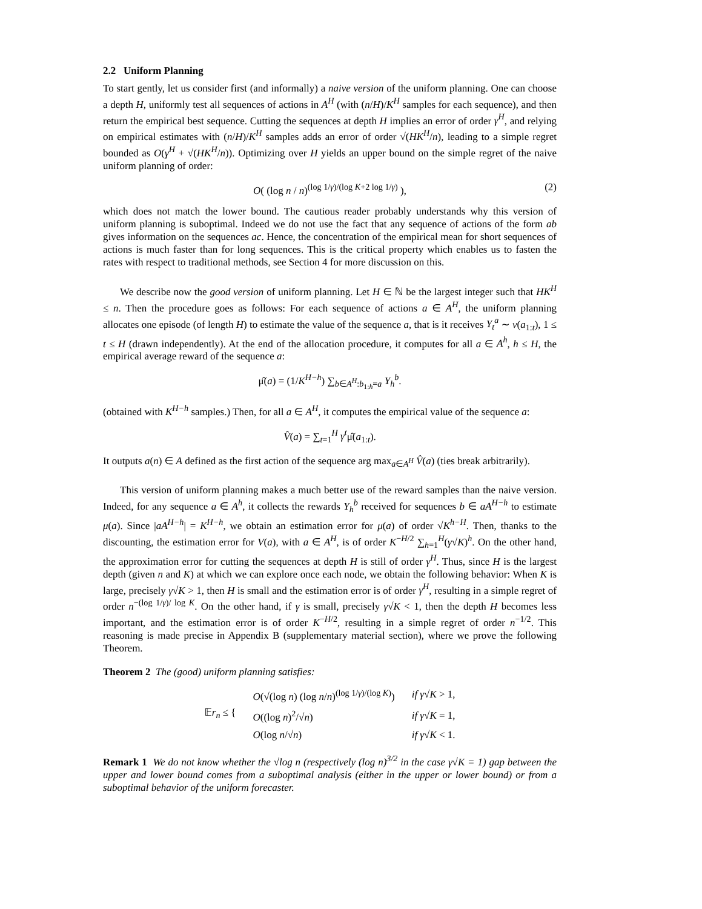2.2 Uniform Planning
To start gently, let us consider first (and informally) a naive version of the uniform planning. One can choose a depth H, uniformly test all sequences of actions in A<sup>H</sup> (with (n/H)/K<sup>H</sup> samples for each sequence), and then return the empirical best sequence. Cutting the sequences at depth H implies an error of order γ<sup>H</sup>, and relying on empirical estimates with (n/H)/K<sup>H</sup> samples adds an error of order √(HK<sup>H</sup>/n), leading to a simple regret bounded as O(γ<sup>H</sup> + √(HK<sup>H</sup>/n)). Optimizing over H yields an upper bound on the simple regret of the naive uniform planning of order:
O( (log n / n)<sup>(log 1/γ)/(log K+2 log 1/γ)</sup> ), (2)
which does not match the lower bound. The cautious reader probably understands why this version of uniform planning is suboptimal. Indeed we do not use the fact that any sequence of actions of the form ab gives information on the sequences ac. Hence, the concentration of the empirical mean for short sequences of actions is much faster than for long sequences. This is the critical property which enables us to fasten the rates with respect to traditional methods, see Section 4 for more discussion on this.
We describe now the good version of uniform planning. Let H ∈ ℕ be the largest integer such that HK<sup>H</sup> ≤ n. Then the procedure goes as follows: For each sequence of actions a ∈ A<sup>H</sup>, the uniform planning allocates one episode (of length H) to estimate the value of the sequence a, that is it receives Y<sub>t</sub><sup>a</sup> ∼ ν(a<sub>1:t</sub>), 1 ≤ t ≤ H (drawn independently). At the end of the allocation procedure, it computes for all a ∈ A<sup>h</sup>, h ≤ H, the empirical average reward of the sequence a:
μ̂(a) = (1/K<sup>H−h</sup>) ∑<sub>b∈A<sup>H</sup>:b<sub>1:h</sub>=a</sub> Y<sub>h</sub><sup>b</sup>.
(obtained with K<sup>H−h</sup> samples.) Then, for all a ∈ A<sup>H</sup>, it computes the empirical value of the sequence a:
V̂(a) = ∑<sub>t=1</sub><sup>H</sup> γ<sup>t</sup>μ̂(a<sub>1:t</sub>).
It outputs a(n) ∈ A defined as the first action of the sequence arg max<sub>a∈A<sup>H</sup></sub> V̂(a) (ties break arbitrarily).
This version of uniform planning makes a much better use of the reward samples than the naive version. Indeed, for any sequence a ∈ A<sup>h</sup>, it collects the rewards Y<sub>h</sub><sup>b</sup> received for sequences b ∈ aA<sup>H−h</sup> to estimate μ(a). Since |aA<sup>H−h</sup>| = K<sup>H−h</sup>, we obtain an estimation error for μ(a) of order √K<sup>h−H</sup>. Then, thanks to the discounting, the estimation error for V(a), with a ∈ A<sup>H</sup>, is of order K<sup>−H/2</sup> ∑<sub>h=1</sub><sup>H</sup>(γ√K)<sup>h</sup>. On the other hand, the approximation error for cutting the sequences at depth H is still of order γ<sup>H</sup>. Thus, since H is the largest depth (given n and K) at which we can explore once each node, we obtain the following behavior: When K is large, precisely γ√K > 1, then H is small and the estimation error is of order γ<sup>H</sup>, resulting in a simple regret of order n<sup>−(log 1/γ)/ log K</sup>. On the other hand, if γ is small, precisely γ√K < 1, then the depth H becomes less important, and the estimation error is of order K<sup>−H/2</sup>, resulting in a simple regret of order n<sup>−1/2</sup>. This reasoning is made precise in Appendix B (supplementary material section), where we prove the following Theorem.
Theorem 2 The (good) uniform planning satisfies:
| 𝔼 r<sub>n</sub> ≤ { | O (√(log n ) (log n / n )<sup>(log 1/γ)/(log K)</sup>) | if γ √ K > 1, |
| | O ((log n )<sup>2</sup>/√ n ) | if γ √ K = 1, |
| | O (log n /√ n ) | if γ √ K < 1. |
Remark 1 We do not know whether the √log n (respectively (log n)<sup>3/2</sup> in the case γ√K = 1) gap between the upper and lower bound comes from a suboptimal analysis (either in the upper or lower bound) or from a suboptimal behavior of the uniform forecaster.